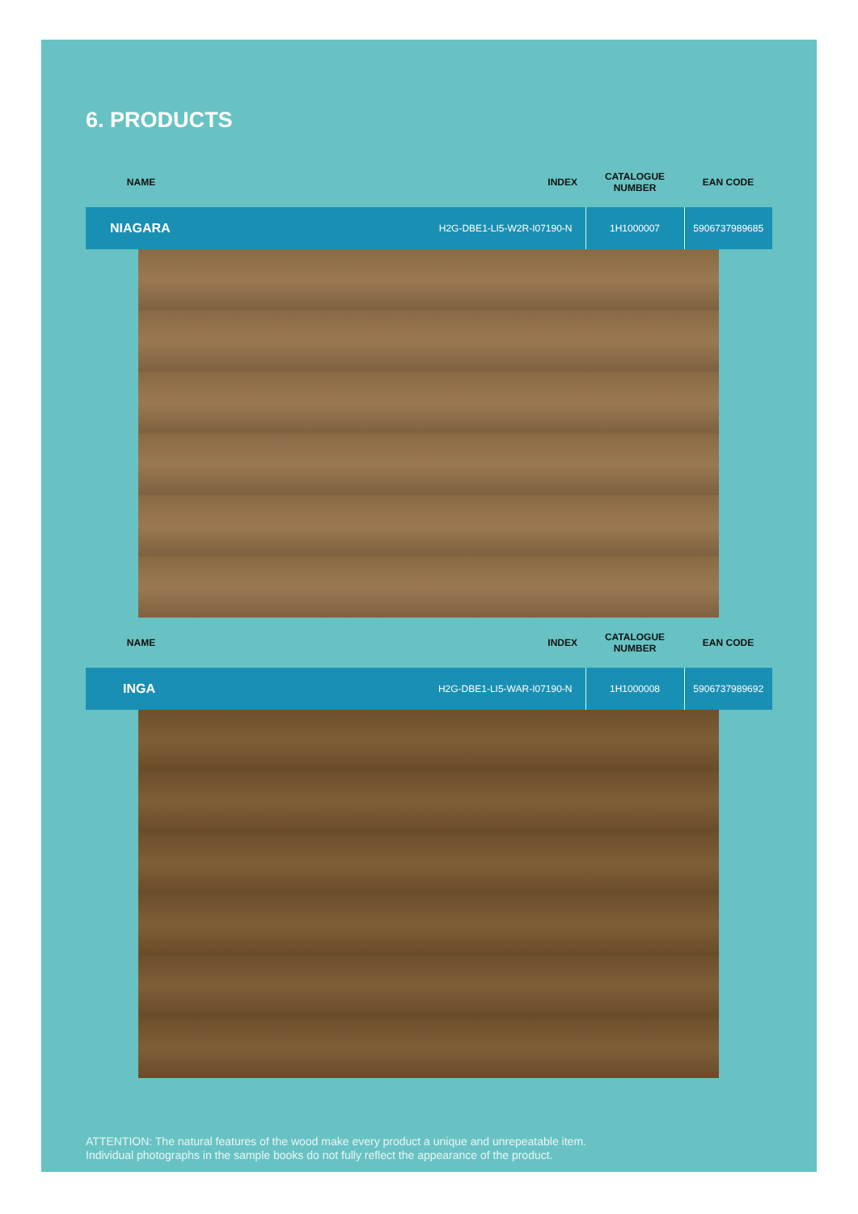6. PRODUCTS
| NAME | INDEX | CATALOGUE NUMBER | EAN CODE |
| --- | --- | --- | --- |
| NIAGARA | H2G-DBE1-LI5-W2R-I07190-N | 1H1000007 | 5906737989685 |
| NAME | INDEX | CATALOGUE NUMBER | EAN CODE |
| --- | --- | --- | --- |
| INGA | H2G-DBE1-LI5-WAR-I07190-N | 1H1000008 | 5906737989692 |
ATTENTION: The natural features of the wood make every product a unique and unrepeatable item.
Individual photographs in the sample books do not fully reflect the appearance of the product.